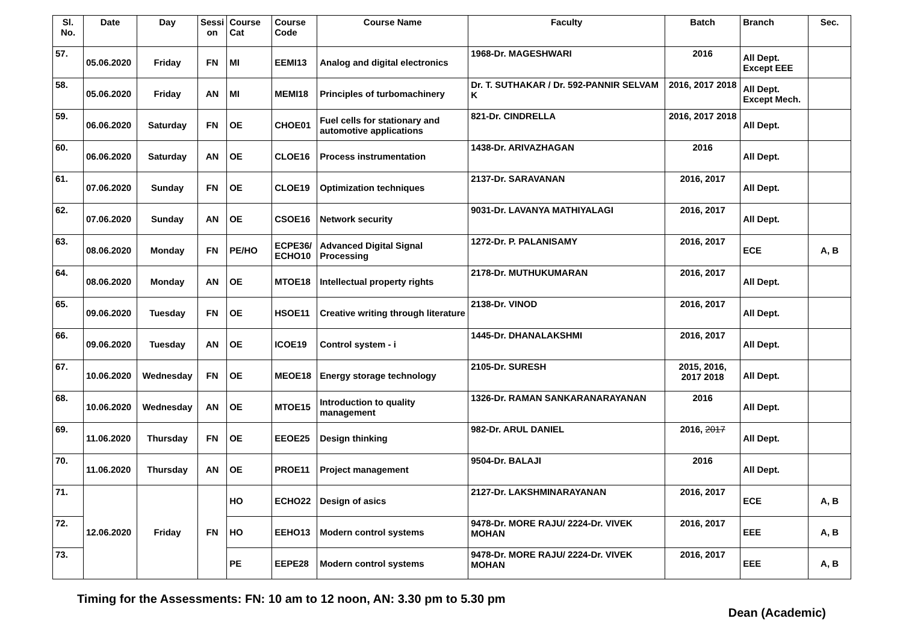| Sl. No. | Date | Day | Sessi on | Course Cat | Course Code | Course Name | Faculty | Batch | Branch | Sec. |
| --- | --- | --- | --- | --- | --- | --- | --- | --- | --- | --- |
| 57. | 05.06.2020 | Friday | FN | MI | EEMI13 | Analog and digital electronics | 1968-Dr. MAGESHWARI | 2016 | All Dept. Except EEE | |
| 58. | 05.06.2020 | Friday | AN | MI | MEMI18 | Principles of turbomachinery | Dr. T. SUTHAKAR / Dr. 592-PANNIR SELVAM K | 2016, 2017 2018 | All Dept. Except Mech. | |
| 59. | 06.06.2020 | Saturday | FN | OE | CHOE01 | Fuel cells for stationary and automotive applications | 821-Dr. CINDRELLA | 2016, 2017 2018 | All Dept. | |
| 60. | 06.06.2020 | Saturday | AN | OE | CLOE16 | Process instrumentation | 1438-Dr. ARIVAZHAGAN | 2016 | All Dept. | |
| 61. | 07.06.2020 | Sunday | FN | OE | CLOE19 | Optimization techniques | 2137-Dr. SARAVANAN | 2016, 2017 | All Dept. | |
| 62. | 07.06.2020 | Sunday | AN | OE | CSOE16 | Network security | 9031-Dr. LAVANYA MATHIYALAGI | 2016, 2017 | All Dept. | |
| 63. | 08.06.2020 | Monday | FN | PE/HO | ECPE36/ ECHO10 | Advanced Digital Signal Processing | 1272-Dr. P. PALANISAMY | 2016, 2017 | ECE | A, B |
| 64. | 08.06.2020 | Monday | AN | OE | MTOE18 | Intellectual property rights | 2178-Dr. MUTHUKUMARAN | 2016, 2017 | All Dept. | |
| 65. | 09.06.2020 | Tuesday | FN | OE | HSOE11 | Creative writing through literature | 2138-Dr. VINOD | 2016, 2017 | All Dept. | |
| 66. | 09.06.2020 | Tuesday | AN | OE | ICOE19 | Control system - i | 1445-Dr. DHANALAKSHMI | 2016, 2017 | All Dept. | |
| 67. | 10.06.2020 | Wednesday | FN | OE | MEOE18 | Energy storage technology | 2105-Dr. SURESH | 2015, 2016, 2017 2018 | All Dept. | |
| 68. | 10.06.2020 | Wednesday | AN | OE | MTOE15 | Introduction to quality management | 1326-Dr. RAMAN SANKARANARAYANAN | 2016 | All Dept. | |
| 69. | 11.06.2020 | Thursday | FN | OE | EEOE25 | Design thinking | 982-Dr. ARUL DANIEL | 2016, 2017 | All Dept. | |
| 70. | 11.06.2020 | Thursday | AN | OE | PROE11 | Project management | 9504-Dr. BALAJI | 2016 | All Dept. | |
| 71. | 12.06.2020 | Friday | FN | HO | ECHO22 | Design of asics | 2127-Dr. LAKSHMINARAYANAN | 2016, 2017 | ECE | A, B |
| 72. | | | | HO | EEHO13 | Modern control systems | 9478-Dr. MORE RAJU/ 2224-Dr. VIVEK MOHAN | 2016, 2017 | EEE | A, B |
| 73. | | | | PE | EEPE28 | Modern control systems | 9478-Dr. MORE RAJU/ 2224-Dr. VIVEK MOHAN | 2016, 2017 | EEE | A, B |
Timing for the Assessments: FN: 10 am to 12 noon, AN: 3.30 pm to 5.30 pm
Dean (Academic)